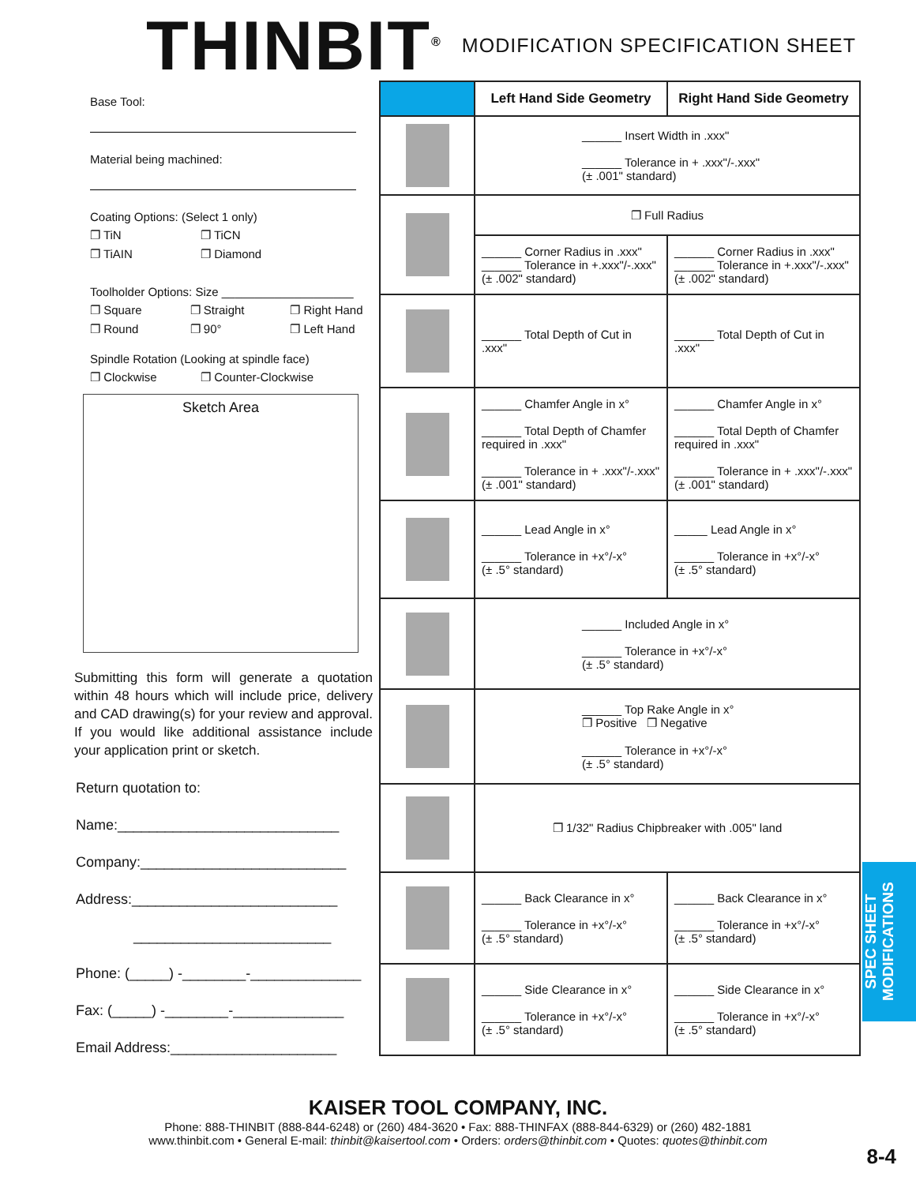THINBIT<sup>®</sup> MODIFICATION SPECIFICATION SHEET
Base Tool:
Material being machined:
Coating Options: (Select 1 only)
❐ TiN ❐ TiCN
❐ TiAIN ❐ Diamond
Toolholder Options: Size ____________________
❐ Square ❐ Straight ❐ Right Hand
❐ Round ❐ 90° ❐ Left Hand
Spindle Rotation (Looking at spindle face)
❐ Clockwise ❐ Counter-Clockwise
Sketch Area
Submitting this form will generate a quotation within 48 hours which will include price, delivery and CAD drawing(s) for your review and approval. If you would like additional assistance include your application print or sketch.
Return quotation to:
Name:____________________________
Company:__________________________
Address:__________________________
_________________________
Phone: (_____) -________-______________
Fax: (_____) -________-______________
Email Address:_____________________
| | Left Hand Side Geometry | Right Hand Side Geometry |
| --- | --- | --- |
| | ______ Insert Width in .xxx" ______ Tolerance in + .xxx"/-.xxx" (± .001" standard) | |
| | ❐ Full Radius | |
| | ______ Corner Radius in .xxx" ______ Tolerance in +.xxx"/-.xxx" (± .002" standard) | ______ Corner Radius in .xxx" ______ Tolerance in +.xxx"/-.xxx" (± .002" standard) |
| | ______ Total Depth of Cut in .xxx" | ______ Total Depth of Cut in .xxx" |
| | ______ Chamfer Angle in x° ______ Total Depth of Chamfer required in .xxx" ______ Tolerance in + .xxx"/-.xxx" (± .001" standard) | ______ Chamfer Angle in x° ______ Total Depth of Chamfer required in .xxx" ______ Tolerance in + .xxx"/-.xxx" (± .001" standard) |
| | ______ Lead Angle in x° ______ Tolerance in +x°/-x° (± .5° standard) | _____ Lead Angle in x° ______ Tolerance in +x°/-x° (± .5° standard) |
| | ______ Included Angle in x° ______ Tolerance in +x°/-x° (± .5° standard) | |
| | ______ Top Rake Angle in x° ❐ Positive ❐ Negative ______ Tolerance in +x°/-x° (± .5° standard) | |
| | ❐ 1/32" Radius Chipbreaker with .005" land | |
| | ______ Back Clearance in x° ______ Tolerance in +x°/-x° (± .5° standard) | ______ Back Clearance in x° ______ Tolerance in +x°/-x° (± .5° standard) |
| | ______ Side Clearance in x° ______ Tolerance in +x°/-x° (± .5° standard) | ______ Side Clearance in x° ______ Tolerance in +x°/-x° (± .5° standard) |
KAISER TOOL COMPANY, INC.
Phone: 888-THINBIT (888-844-6248) or (260) 484-3620 • Fax: 888-THINFAX (888-844-6329) or (260) 482-1881
www.thinbit.com • General E-mail: thinbit@kaisertool.com • Orders: orders@thinbit.com • Quotes: quotes@thinbit.com
SPEC SHEET
MODIFICATIONS
8-4